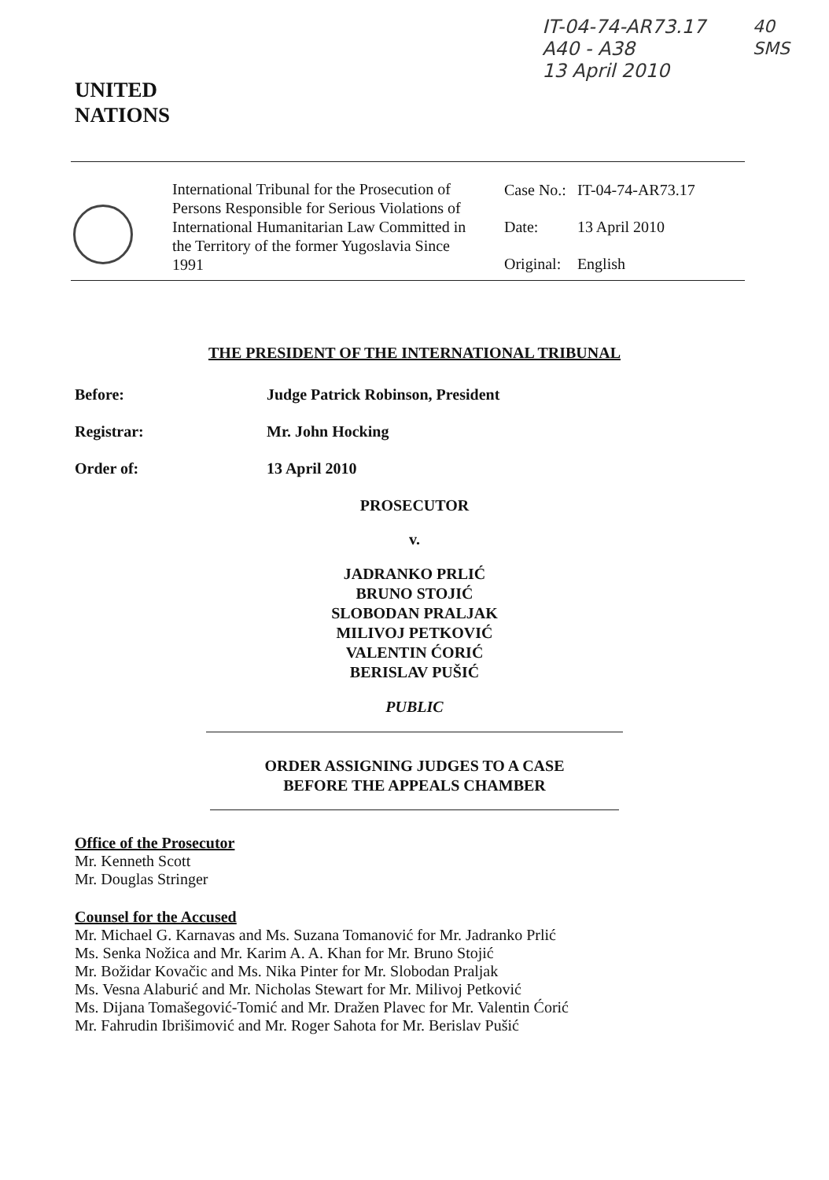UNITED
NATIONS
IT-04-74-AR73.17
A40 - A38
13 April 2010
40
SMS
International Tribunal for the Prosecution of Persons Responsible for Serious Violations of International Humanitarian Law Committed in the Territory of the former Yugoslavia Since 1991
| Case No.: | IT-04-74-AR73.17 |
| Date: | 13 April 2010 |
| Original: | English |
THE PRESIDENT OF THE INTERNATIONAL TRIBUNAL
Before: Judge Patrick Robinson, President
Registrar: Mr. John Hocking
Order of: 13 April 2010
PROSECUTOR
v.
JADRANKO PRLIĆ
BRUNO STOJIĆ
SLOBODAN PRALJAK
MILIVOJ PETKOVIĆ
VALENTIN ĆORIĆ
BERISLAV PUŠIĆ
PUBLIC
ORDER ASSIGNING JUDGES TO A CASE
BEFORE THE APPEALS CHAMBER
Office of the Prosecutor
Mr. Kenneth Scott
Mr. Douglas Stringer
Counsel for the Accused
Mr. Michael G. Karnavas and Ms. Suzana Tomanović for Mr. Jadranko Prlić
Ms. Senka Nožica and Mr. Karim A. A. Khan for Mr. Bruno Stojić
Mr. Božidar Kovačic and Ms. Nika Pinter for Mr. Slobodan Praljak
Ms. Vesna Alaburić and Mr. Nicholas Stewart for Mr. Milivoj Petković
Ms. Dijana Tomašegović-Tomić and Mr. Dražen Plavec for Mr. Valentin Ćorić
Mr. Fahrudin Ibrišimović and Mr. Roger Sahota for Mr. Berislav Pušić